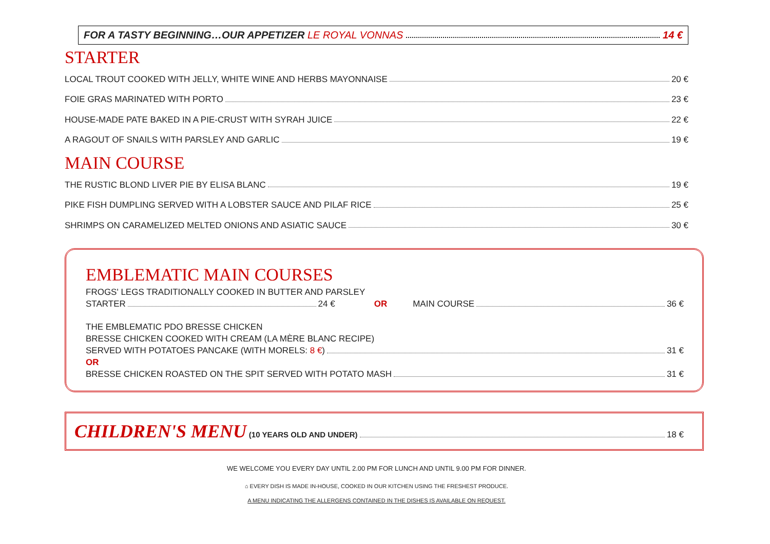FOR A TASTY BEGINNING…OUR APPETIZER LE ROYAL VONNAS 14 €
STARTER
LOCAL TROUT COOKED WITH JELLY, WHITE WINE AND HERBS MAYONNAISE 20 €
FOIE GRAS MARINATED WITH PORTO 23 €
HOUSE-MADE PATE BAKED IN A PIE-CRUST WITH SYRAH JUICE 22 €
A RAGOUT OF SNAILS WITH PARSLEY AND GARLIC 19 €
MAIN COURSE
THE RUSTIC BLOND LIVER PIE BY ELISA BLANC 19 €
PIKE FISH DUMPLING SERVED WITH A LOBSTER SAUCE AND PILAF RICE 25 €
SHRIMPS ON CARAMELIZED MELTED ONIONS AND ASIATIC SAUCE 30 €
EMBLEMATIC MAIN COURSES
FROGS' LEGS TRADITIONALLY COOKED IN BUTTER AND PARSLEY
STARTER 24 € OR MAIN COURSE 36 €
THE EMBLEMATIC PDO BRESSE CHICKEN
BRESSE CHICKEN COOKED WITH CREAM (LA MÈRE BLANC RECIPE)
SERVED WITH POTATOES PANCAKE (WITH MORELS: 8 €) 31 €
OR
BRESSE CHICKEN ROASTED ON THE SPIT SERVED WITH POTATO MASH 31 €
CHILDREN'S MENU (10 YEARS OLD AND UNDER) 18 €
WE WELCOME YOU EVERY DAY UNTIL 2.00 PM FOR LUNCH AND UNTIL 9.00 PM FOR DINNER.
⌂ EVERY DISH IS MADE IN-HOUSE, COOKED IN OUR KITCHEN USING THE FRESHEST PRODUCE.
A MENU INDICATING THE ALLERGENS CONTAINED IN THE DISHES IS AVAILABLE ON REQUEST.